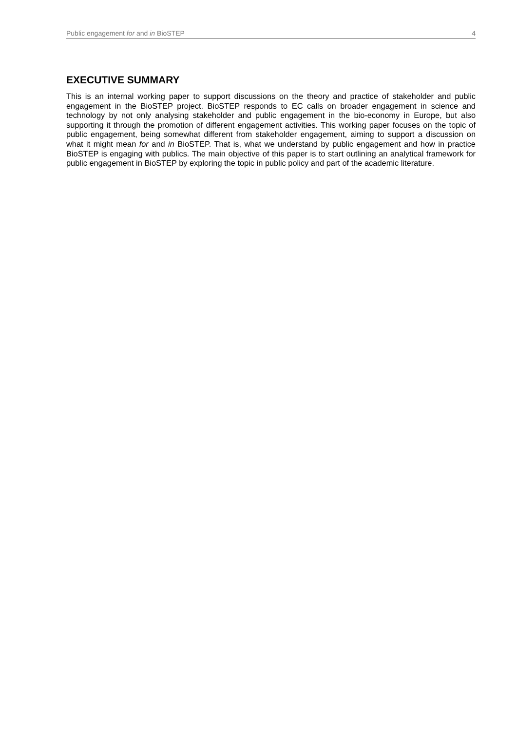Public engagement for and in BioSTEP 4
EXECUTIVE SUMMARY
This is an internal working paper to support discussions on the theory and practice of stakeholder and public engagement in the BioSTEP project. BioSTEP responds to EC calls on broader engagement in science and technology by not only analysing stakeholder and public engagement in the bio-economy in Europe, but also supporting it through the promotion of different engagement activities. This working paper focuses on the topic of public engagement, being somewhat different from stakeholder engagement, aiming to support a discussion on what it might mean for and in BioSTEP. That is, what we understand by public engagement and how in practice BioSTEP is engaging with publics. The main objective of this paper is to start outlining an analytical framework for public engagement in BioSTEP by exploring the topic in public policy and part of the academic literature.